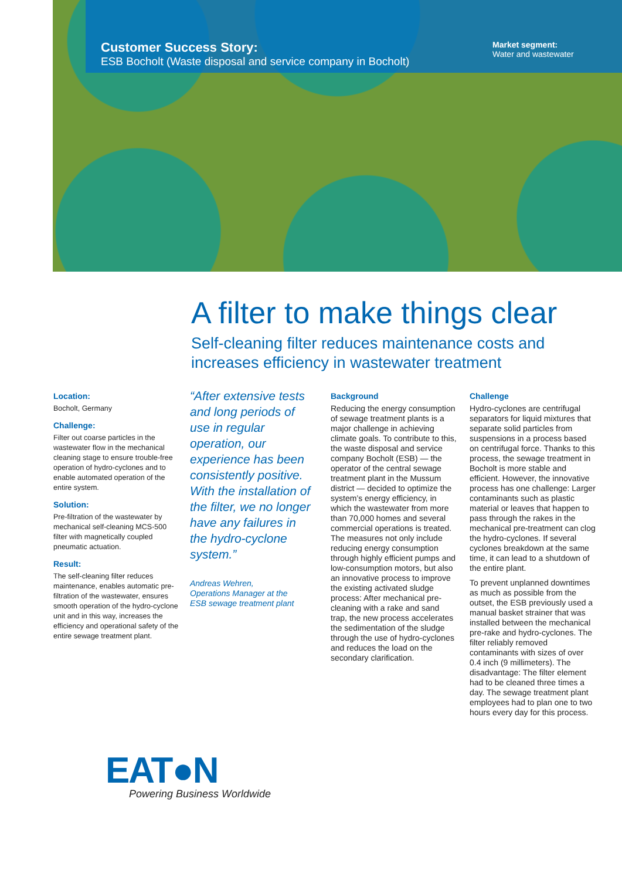Customer Success Story:
ESB Bocholt (Waste disposal and service company in Bocholt)
Market segment:
Water and wastewater
A filter to make things clear
Self-cleaning filter reduces maintenance costs and
increases efficiency in wastewater treatment
Location:
Bocholt, Germany
Challenge:
Filter out coarse particles in the wastewater flow in the mechanical cleaning stage to ensure trouble-free operation of hydro-cyclones and to enable automated operation of the entire system.
Solution:
Pre-filtration of the wastewater by mechanical self-cleaning MCS-500 filter with magnetically coupled pneumatic actuation.
Result:
The self-cleaning filter reduces maintenance, enables automatic pre-filtration of the wastewater, ensures smooth operation of the hydro-cyclone unit and in this way, increases the efficiency and operational safety of the entire sewage treatment plant.
“After extensive tests and long periods of use in regular operation, our experience has been consistently positive. With the installation of the filter, we no longer have any failures in the hydro-cyclone system.”
Andreas Wehren,
Operations Manager at the
ESB sewage treatment plant
Background
Reducing the energy consumption of sewage treatment plants is a major challenge in achieving climate goals. To contribute to this, the waste disposal and service company Bocholt (ESB) — the operator of the central sewage treatment plant in the Mussum district — decided to optimize the system’s energy efficiency, in which the wastewater from more than 70,000 homes and several commercial operations is treated. The measures not only include reducing energy consumption through highly efficient pumps and low-consumption motors, but also an innovative process to improve the existing activated sludge process: After mechanical pre-cleaning with a rake and sand trap, the new process accelerates the sedimentation of the sludge through the use of hydro-cyclones and reduces the load on the secondary clarification.
Challenge
Hydro-cyclones are centrifugal separators for liquid mixtures that separate solid particles from suspensions in a process based on centrifugal force. Thanks to this process, the sewage treatment in Bocholt is more stable and efficient. However, the innovative process has one challenge: Larger contaminants such as plastic material or leaves that happen to pass through the rakes in the mechanical pre-treatment can clog the hydro-cyclones. If several cyclones breakdown at the same time, it can lead to a shutdown of the entire plant.
To prevent unplanned downtimes as much as possible from the outset, the ESB previously used a manual basket strainer that was installed between the mechanical pre-rake and hydro-cyclones. The filter reliably removed contaminants with sizes of over 0.4 inch (9 millimeters). The disadvantage: The filter element had to be cleaned three times a day. The sewage treatment plant employees had to plan one to two hours every day for this process.
EAT●N
Powering Business Worldwide